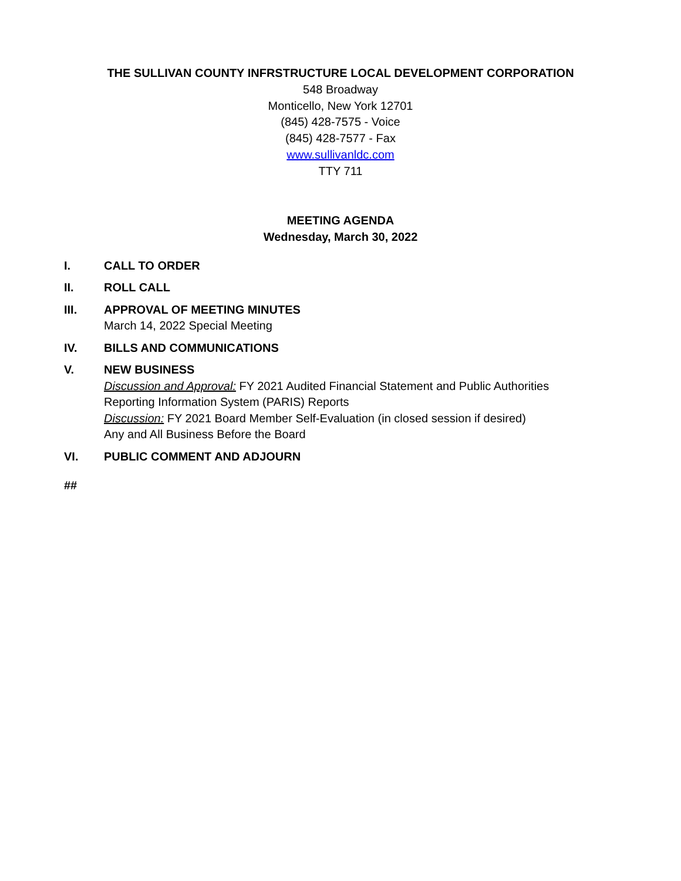THE SULLIVAN COUNTY INFRSTRUCTURE LOCAL DEVELOPMENT CORPORATION
548 Broadway
Monticello, New York 12701
(845) 428-7575 - Voice
(845) 428-7577 - Fax
www.sullivanldc.com
TTY 711
MEETING AGENDA
Wednesday, March 30, 2022
I. CALL TO ORDER
II. ROLL CALL
III. APPROVAL OF MEETING MINUTES
March 14, 2022 Special Meeting
IV. BILLS AND COMMUNICATIONS
V. NEW BUSINESS
Discussion and Approval: FY 2021 Audited Financial Statement and Public Authorities Reporting Information System (PARIS) Reports
Discussion: FY 2021 Board Member Self-Evaluation (in closed session if desired)
Any and All Business Before the Board
VI. PUBLIC COMMENT AND ADJOURN
##